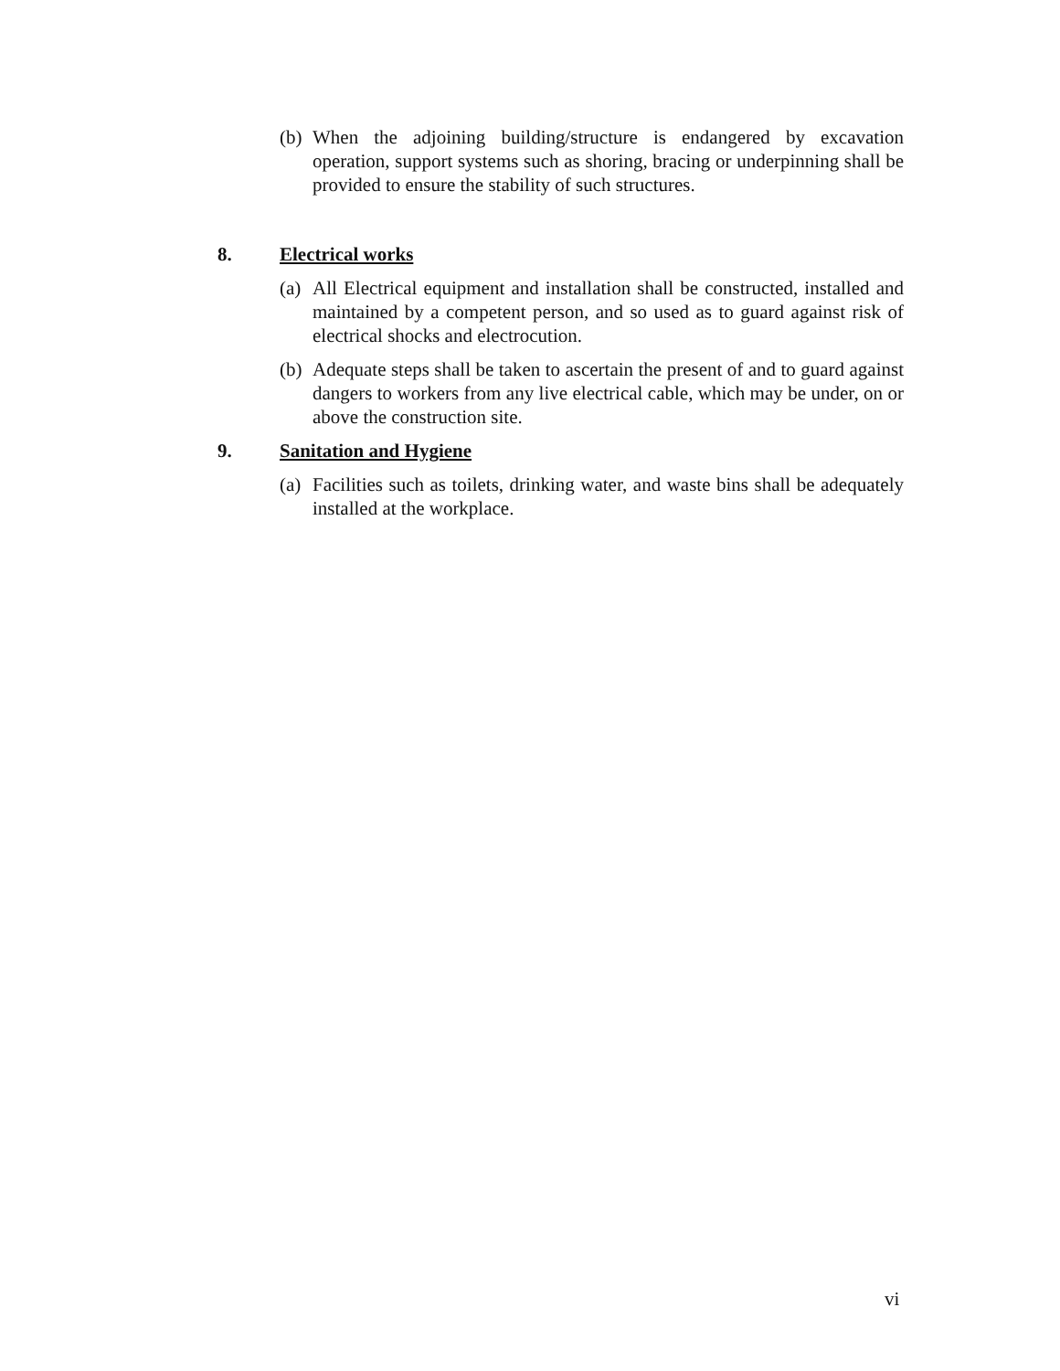(b) When the adjoining building/structure is endangered by excavation operation, support systems such as shoring, bracing or underpinning shall be provided to ensure the stability of such structures.
8. Electrical works
(a) All Electrical equipment and installation shall be constructed, installed and maintained by a competent person, and so used as to guard against risk of electrical shocks and electrocution.
(b) Adequate steps shall be taken to ascertain the present of and to guard against dangers to workers from any live electrical cable, which may be under, on or above the construction site.
9. Sanitation and Hygiene
(a) Facilities such as toilets, drinking water, and waste bins shall be adequately installed at the workplace.
vi